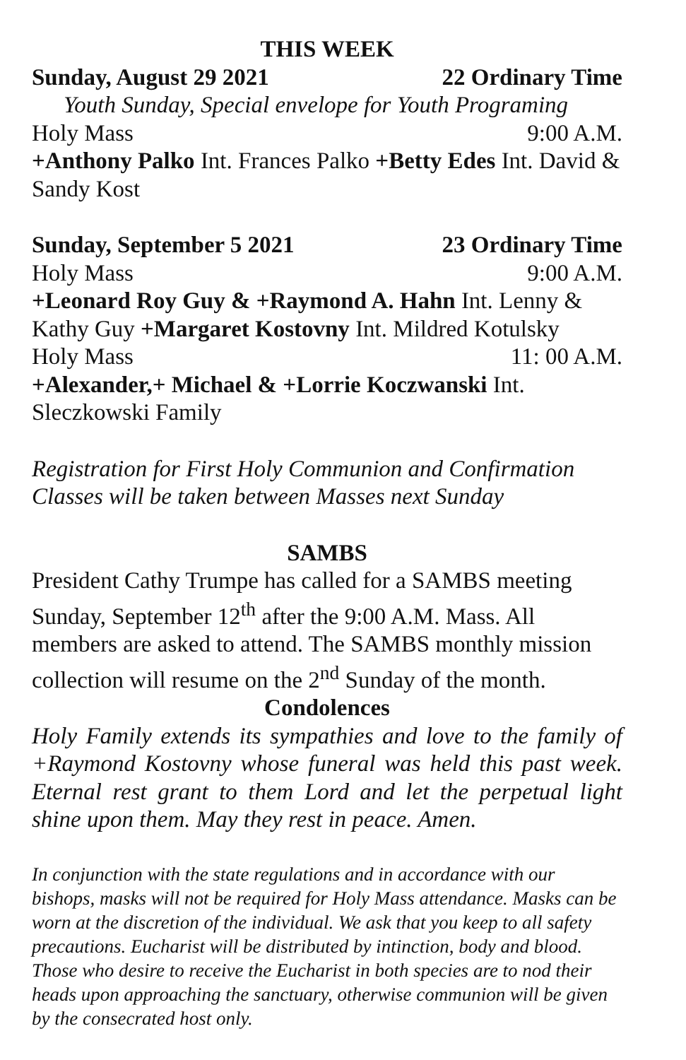THIS WEEK
Sunday, August 29 2021 22 Ordinary Time
Youth Sunday, Special envelope for Youth Programing
Holy Mass 9:00 A.M.
+Anthony Palko Int. Frances Palko +Betty Edes Int. David & Sandy Kost
Sunday, September 5 2021 23 Ordinary Time
Holy Mass 9:00 A.M.
+Leonard Roy Guy & +Raymond A. Hahn Int. Lenny & Kathy Guy +Margaret Kostovny Int. Mildred Kotulsky
Holy Mass 11: 00 A.M.
+Alexander,+ Michael & +Lorrie Koczwanski Int. Sleczkowski Family
Registration for First Holy Communion and Confirmation Classes will be taken between Masses next Sunday
SAMBS
President Cathy Trumpe has called for a SAMBS meeting Sunday, September 12<sup>th</sup> after the 9:00 A.M. Mass. All members are asked to attend. The SAMBS monthly mission collection will resume on the 2<sup>nd</sup> Sunday of the month.
Condolences
Holy Family extends its sympathies and love to the family of +Raymond Kostovny whose funeral was held this past week. Eternal rest grant to them Lord and let the perpetual light shine upon them. May they rest in peace. Amen.
In conjunction with the state regulations and in accordance with our bishops, masks will not be required for Holy Mass attendance. Masks can be worn at the discretion of the individual. We ask that you keep to all safety precautions. Eucharist will be distributed by intinction, body and blood. Those who desire to receive the Eucharist in both species are to nod their heads upon approaching the sanctuary, otherwise communion will be given by the consecrated host only.